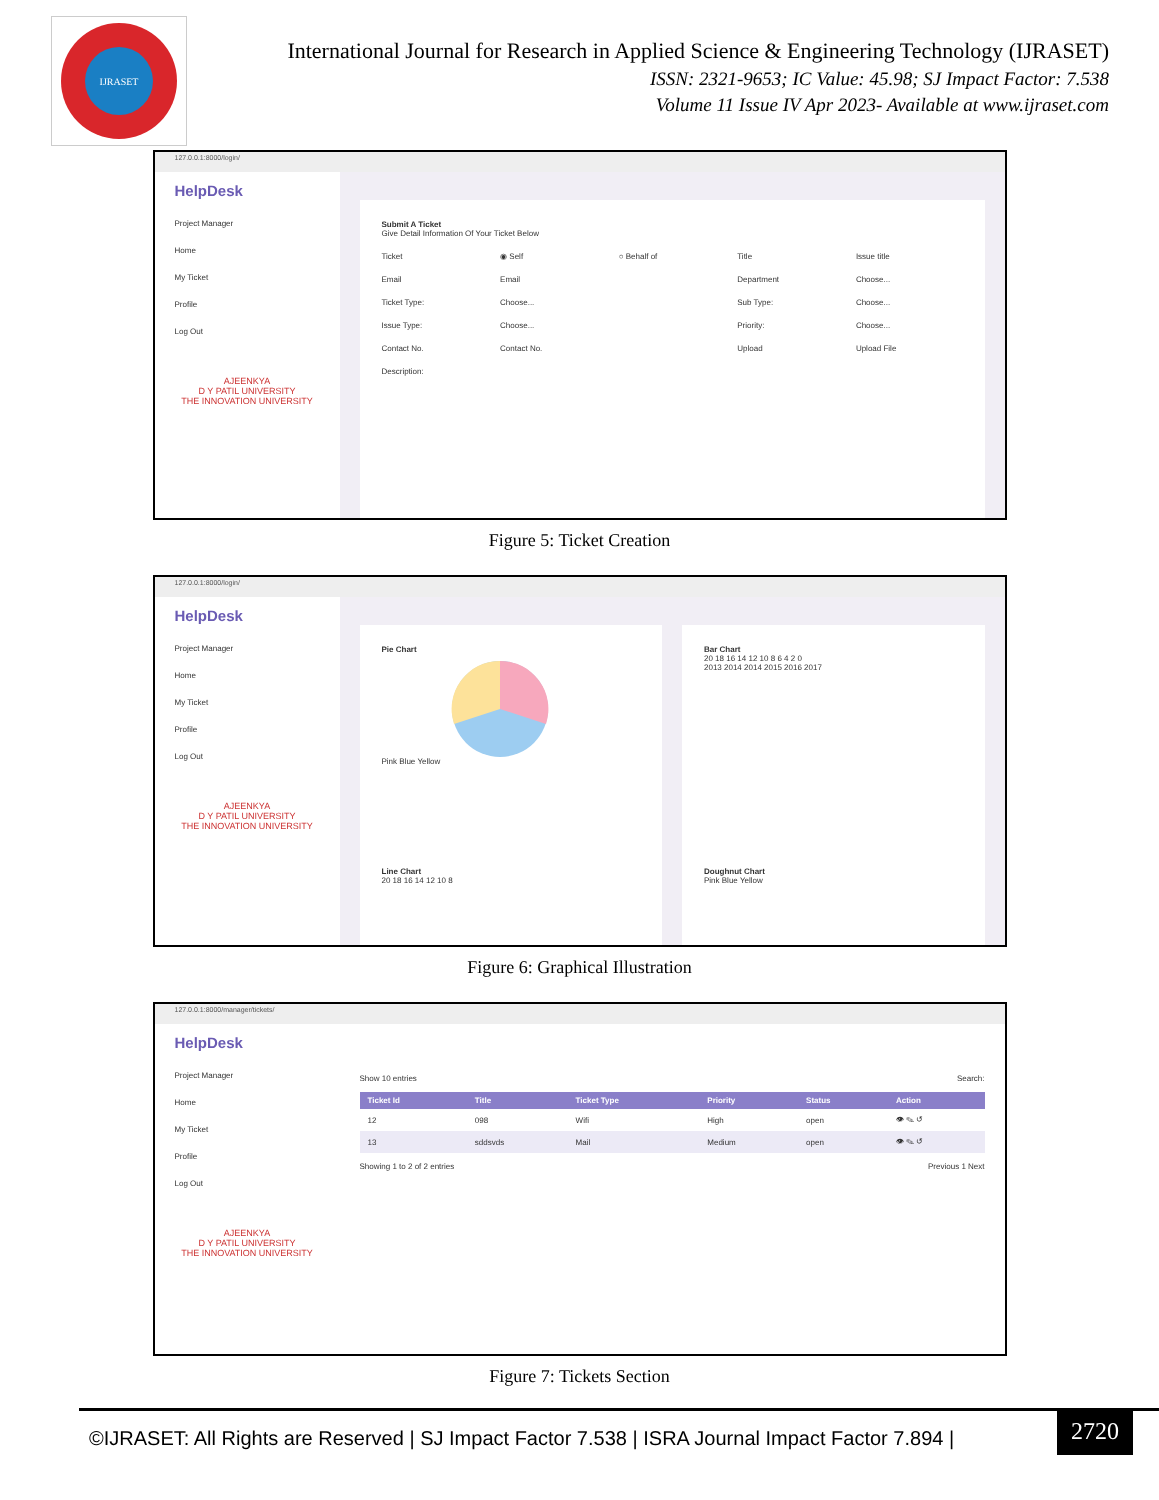IJRASET
International Journal for Research in Applied Science & Engineering Technology (IJRASET)
ISSN: 2321-9653; IC Value: 45.98; SJ Impact Factor: 7.538
Volume 11 Issue IV Apr 2023- Available at www.ijraset.com
127.0.0.1:8000/login/
HelpDesk
Project Manager
Home
My Ticket
Profile
Log Out
AJEENKYA
D Y PATIL UNIVERSITY
THE INNOVATION UNIVERSITY
Submit A Ticket
Give Detail Information Of Your Ticket Below
Ticket ◉ Self ○ Behalf of Title Issue title
Email Email Department Choose...
Ticket Type: Choose... Sub Type: Choose...
Issue Type: Choose... Priority: Choose...
Contact No. Contact No. Upload Upload File
Description:
Figure 5: Ticket Creation
127.0.0.1:8000/login/
HelpDesk
Project Manager
Home
My Ticket
Profile
Log Out
AJEENKYA
D Y PATIL UNIVERSITY
THE INNOVATION UNIVERSITY
Pie Chart
Pink Blue Yellow
Bar Chart
20 18 16 14 12 10 8 6 4 2 0
2013 2014 2014 2015 2016 2017
Line Chart
20 18 16 14 12 10 8
Doughnut Chart
Pink Blue Yellow
Figure 6: Graphical Illustration
127.0.0.1:8000/manager/tickets/
HelpDesk
Project Manager
Home
My Ticket
Profile
Log Out
AJEENKYA
D Y PATIL UNIVERSITY
THE INNOVATION UNIVERSITY
Show 10 entries Search:
| Ticket Id | Title | Ticket Type | Priority | Status | Action |
| --- | --- | --- | --- | --- | --- |
| 12 | 098 | Wifi | High | open | 👁 ✎ ↺ |
| 13 | sddsvds | Mail | Medium | open | 👁 ✎ ↺ |
Showing 1 to 2 of 2 entries Previous 1 Next
Figure 7: Tickets Section
©IJRASET: All Rights are Reserved | SJ Impact Factor 7.538 | ISRA Journal Impact Factor 7.894 |
2720